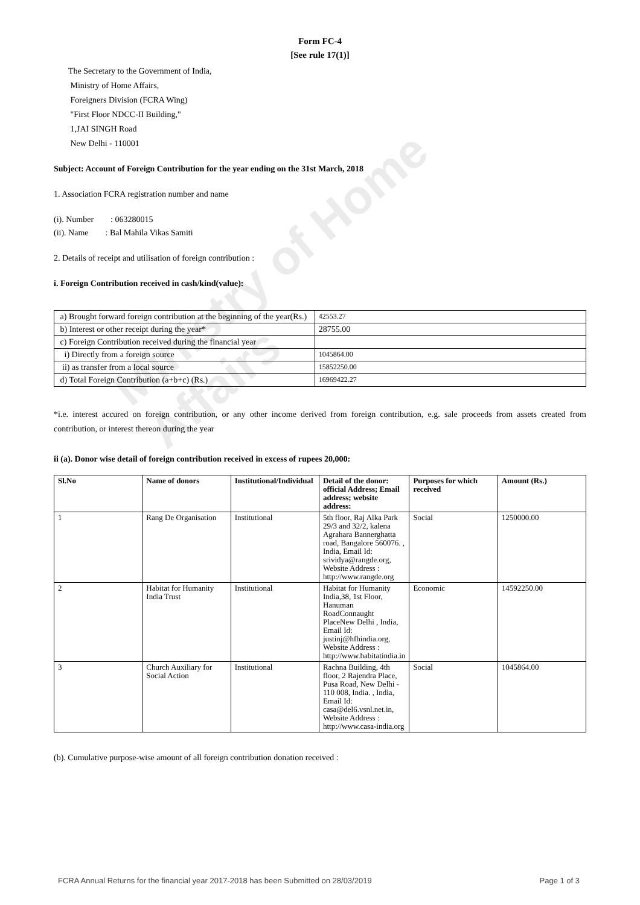Ministry of Home Affairs
Form FC-4
[See rule 17(1)]
The Secretary to the Government of India,
Ministry of Home Affairs,
Foreigners Division (FCRA Wing)
"First Floor NDCC-II Building,"
1,JAI SINGH Road
New Delhi - 110001
Subject: Account of Foreign Contribution for the year ending on the 31st March, 2018
1. Association FCRA registration number and name
(i). Number : 063280015
(ii). Name : Bal Mahila Vikas Samiti
2. Details of receipt and utilisation of foreign contribution :
i. Foreign Contribution received in cash/kind(value):
| a) Brought forward foreign contribution at the beginning of the year(Rs.) | 42553.27 |
| b) Interest or other receipt during the year* | 28755.00 |
| c) Foreign Contribution received during the financial year | |
| i) Directly from a foreign source | 1045864.00 |
| ii) as transfer from a local source | 15852250.00 |
| d) Total Foreign Contribution (a+b+c) (Rs.) | 16969422.27 |
*i.e. interest accured on foreign contribution, or any other income derived from foreign contribution, e.g. sale proceeds from assets created from contribution, or interest thereon during the year
ii (a). Donor wise detail of foreign contribution received in excess of rupees 20,000:
| Sl.No | Name of donors | Institutional/Individual | Detail of the donor: official Address; Email address; website address: | Purposes for which received | Amount (Rs.) |
| --- | --- | --- | --- | --- | --- |
| 1 | Rang De Organisation | Institutional | 5th floor, Raj Alka Park 29/3 and 32/2, kalena Agrahara Bannerghatta road, Bangalore 560076. , India, Email Id: srividya@rangde.org, Website Address : http://www.rangde.org | Social | 1250000.00 |
| 2 | Habitat for Humanity India Trust | Institutional | Habitat for Humanity India,38, 1st Floor, Hanuman RoadConnaught PlaceNew Delhi , India, Email Id: justinj@hfhindia.org, Website Address : http://www.habitatindia.in | Economic | 14592250.00 |
| 3 | Church Auxiliary for Social Action | Institutional | Rachna Building, 4th floor, 2 Rajendra Place, Pusa Road, New Delhi - 110 008, India. , India, Email Id: casa@del6.vsnl.net.in, Website Address : http://www.casa-india.org | Social | 1045864.00 |
(b). Cumulative purpose-wise amount of all foreign contribution donation received :
FCRA Annual Returns for the financial year 2017-2018 has been Submitted on 28/03/2019 Page 1 of 3